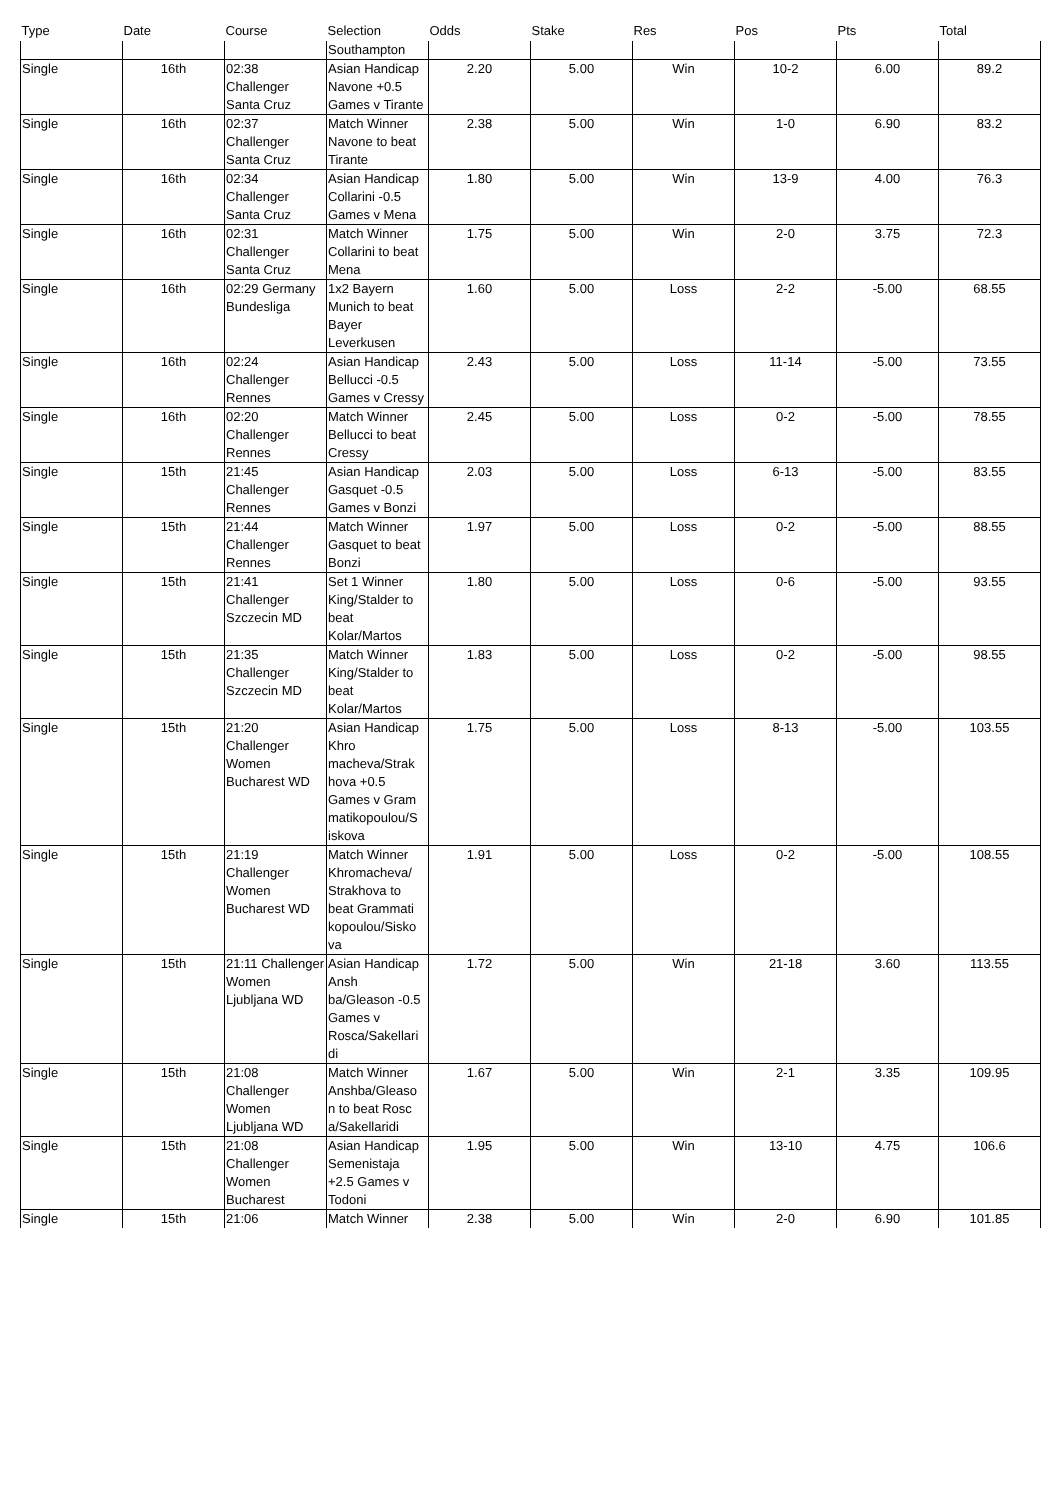| Type | Date | Course | Selection | Odds | Stake | Res | Pos | Pts | Total |
| --- | --- | --- | --- | --- | --- | --- | --- | --- | --- |
| | | | Southampton | | | | | | |
| Single | 16th | 02:38 Challenger Santa Cruz | Asian Handicap Navone +0.5 Games v Tirante | 2.20 | 5.00 | Win | 10-2 | 6.00 | 89.2 |
| Single | 16th | 02:37 Challenger Santa Cruz | Match Winner Navone to beat Tirante | 2.38 | 5.00 | Win | 1-0 | 6.90 | 83.2 |
| Single | 16th | 02:34 Challenger Santa Cruz | Asian Handicap Collarini -0.5 Games v Mena | 1.80 | 5.00 | Win | 13-9 | 4.00 | 76.3 |
| Single | 16th | 02:31 Challenger Santa Cruz | Match Winner Collarini to beat Mena | 1.75 | 5.00 | Win | 2-0 | 3.75 | 72.3 |
| Single | 16th | 02:29 Germany Bundesliga | 1x2 Bayern Munich to beat Bayer Leverkusen | 1.60 | 5.00 | Loss | 2-2 | -5.00 | 68.55 |
| Single | 16th | 02:24 Challenger Rennes | Asian Handicap Bellucci -0.5 Games v Cressy | 2.43 | 5.00 | Loss | 11-14 | -5.00 | 73.55 |
| Single | 16th | 02:20 Challenger Rennes | Match Winner Bellucci to beat Cressy | 2.45 | 5.00 | Loss | 0-2 | -5.00 | 78.55 |
| Single | 15th | 21:45 Challenger Rennes | Asian Handicap Gasquet -0.5 Games v Bonzi | 2.03 | 5.00 | Loss | 6-13 | -5.00 | 83.55 |
| Single | 15th | 21:44 Challenger Rennes | Match Winner Gasquet to beat Bonzi | 1.97 | 5.00 | Loss | 0-2 | -5.00 | 88.55 |
| Single | 15th | 21:41 Challenger Szczecin MD | Set 1 Winner King/Stalder to beat Kolar/Martos | 1.80 | 5.00 | Loss | 0-6 | -5.00 | 93.55 |
| Single | 15th | 21:35 Challenger Szczecin MD | Match Winner King/Stalder to beat Kolar/Martos | 1.83 | 5.00 | Loss | 0-2 | -5.00 | 98.55 |
| Single | 15th | 21:20 Challenger Women Bucharest WD | Asian Handicap Khro macheva/Strak hova +0.5 Games v Gram matikopoulou/S iskova | 1.75 | 5.00 | Loss | 8-13 | -5.00 | 103.55 |
| Single | 15th | 21:19 Challenger Women Bucharest WD | Match Winner Khromacheva/ Strakhova to beat Grammati kopoulou/Sisko va | 1.91 | 5.00 | Loss | 0-2 | -5.00 | 108.55 |
| Single | 15th | 21:11 Challenger Women Ljubljana WD | Asian Handicap Ansh ba/Gleason -0.5 Games v Rosca/Sakellari di | 1.72 | 5.00 | Win | 21-18 | 3.60 | 113.55 |
| Single | 15th | 21:08 Challenger Women Ljubljana WD | Match Winner Anshba/Gleaso n to beat Rosc a/Sakellaridi | 1.67 | 5.00 | Win | 2-1 | 3.35 | 109.95 |
| Single | 15th | 21:08 Challenger Women Bucharest | Asian Handicap Semenistaja +2.5 Games v Todoni | 1.95 | 5.00 | Win | 13-10 | 4.75 | 106.6 |
| Single | 15th | 21:06 | Match Winner | 2.38 | 5.00 | Win | 2-0 | 6.90 | 101.85 |